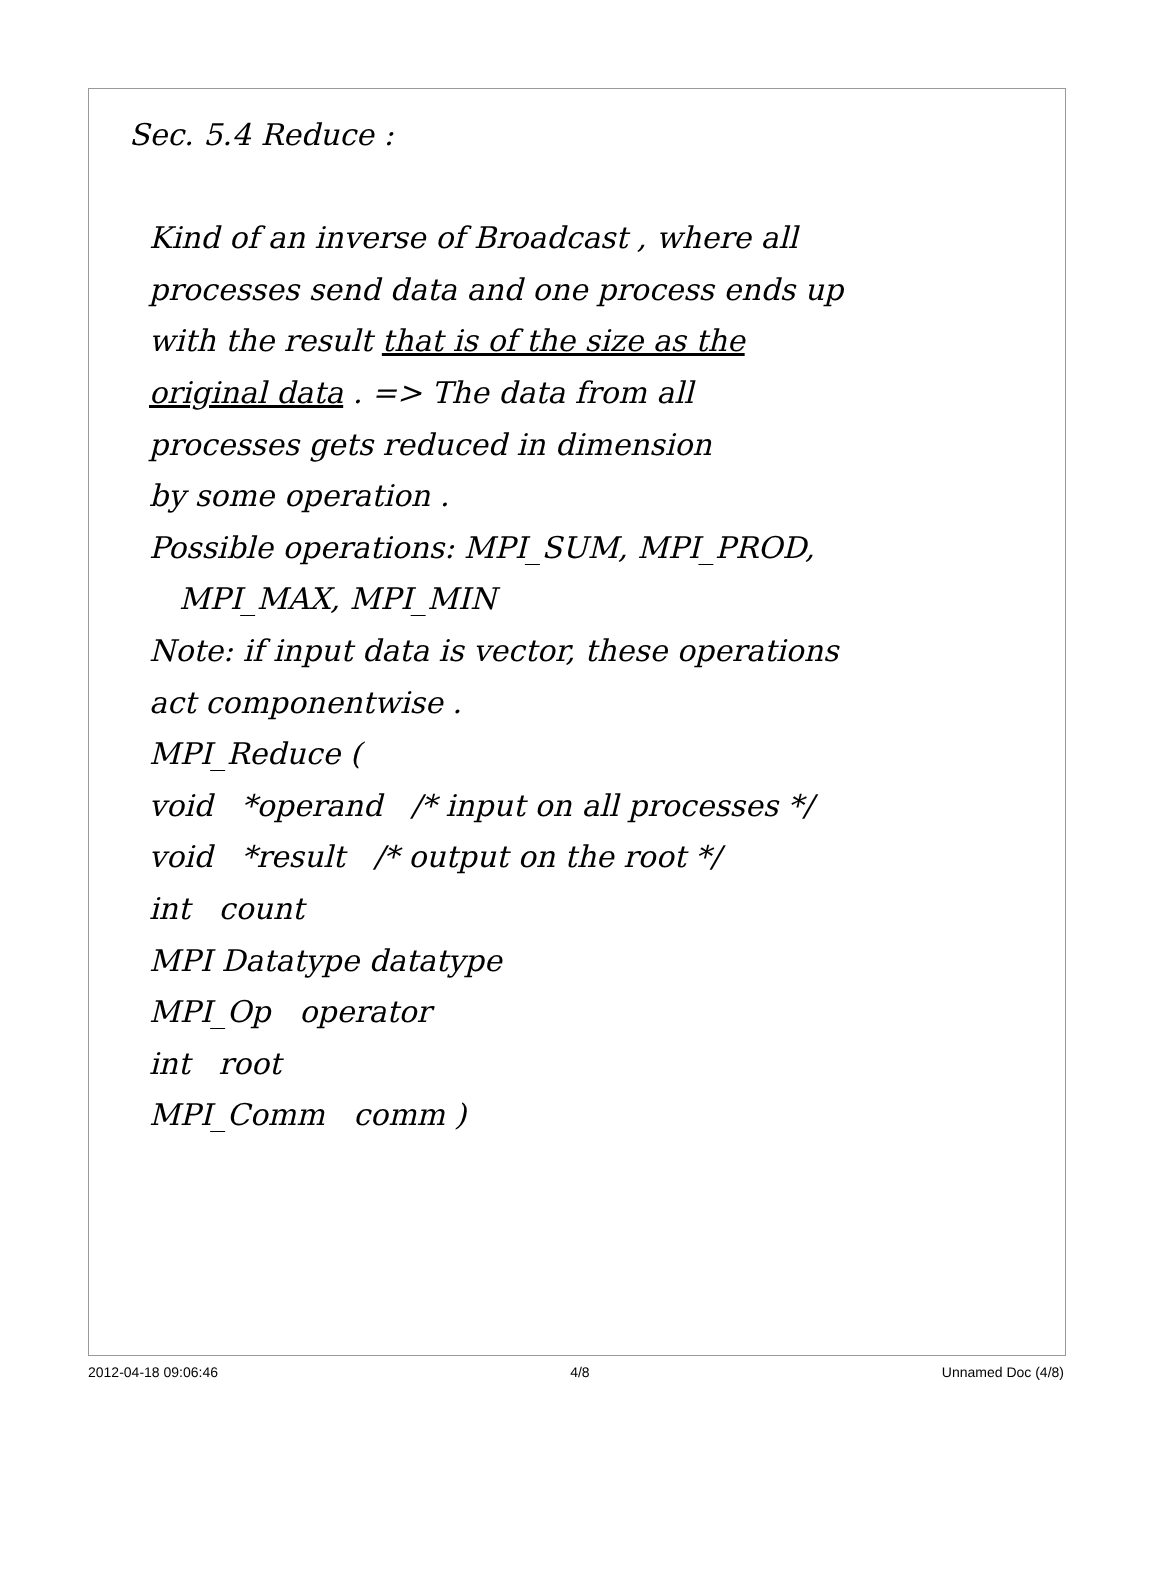Sec. 5.4 Reduce :
Kind of an inverse of Broadcast , where all
processes send data and one process ends up
with the result that is of the size as the
original data . => The data from all
processes gets reduced in dimension
by some operation .
Possible operations: MPI_SUM, MPI_PROD,
MPI_MAX, MPI_MIN
Note: if input data is vector, these operations
act componentwise .
MPI_Reduce (
void *operand /* input on all processes */
void *result /* output on the root */
int count
MPI Datatype datatype
MPI_Op operator
int root
MPI_Comm comm )
2012-04-18 09:06:46 4/8 Unnamed Doc (4/8)